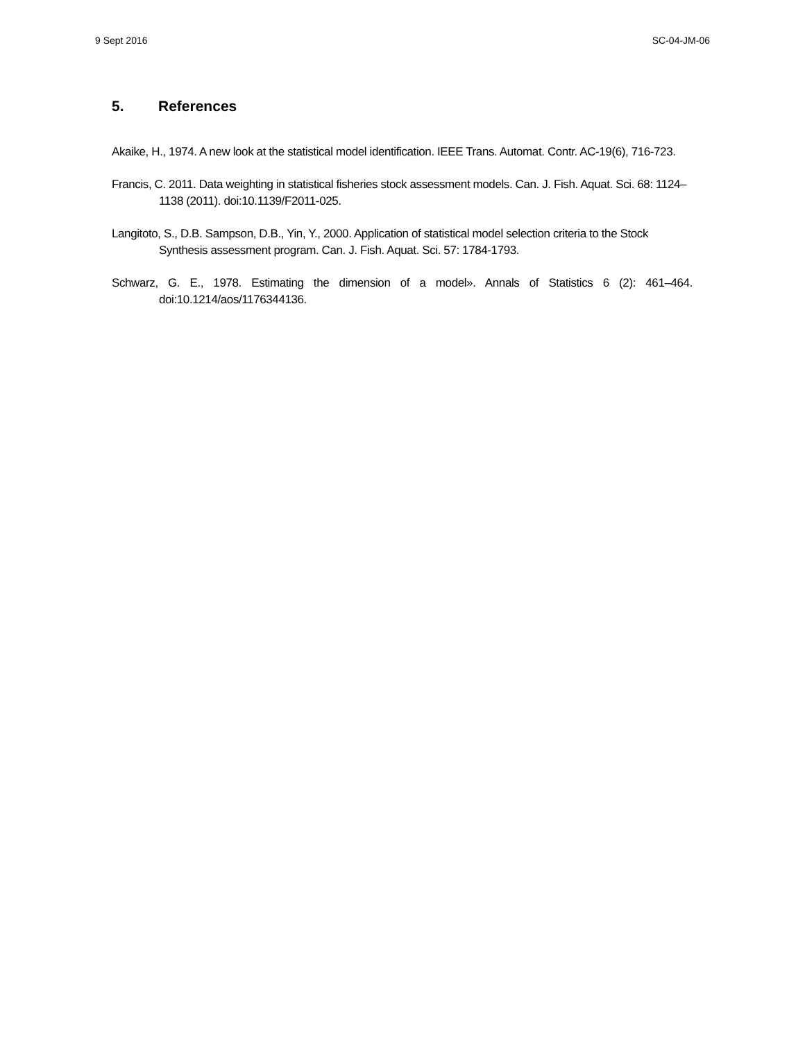9 Sept 2016 SC-04-JM-06
5. References
Akaike, H., 1974. A new look at the statistical model identification. IEEE Trans. Automat. Contr. AC-19(6), 716-723.
Francis, C. 2011. Data weighting in statistical fisheries stock assessment models. Can. J. Fish. Aquat. Sci. 68: 1124–1138 (2011). doi:10.1139/F2011-025.
Langitoto, S., D.B. Sampson, D.B., Yin, Y., 2000. Application of statistical model selection criteria to the Stock Synthesis assessment program. Can. J. Fish. Aquat. Sci. 57: 1784-1793.
Schwarz, G. E., 1978. Estimating the dimension of a model». Annals of Statistics 6 (2): 461–464. doi:10.1214/aos/1176344136.